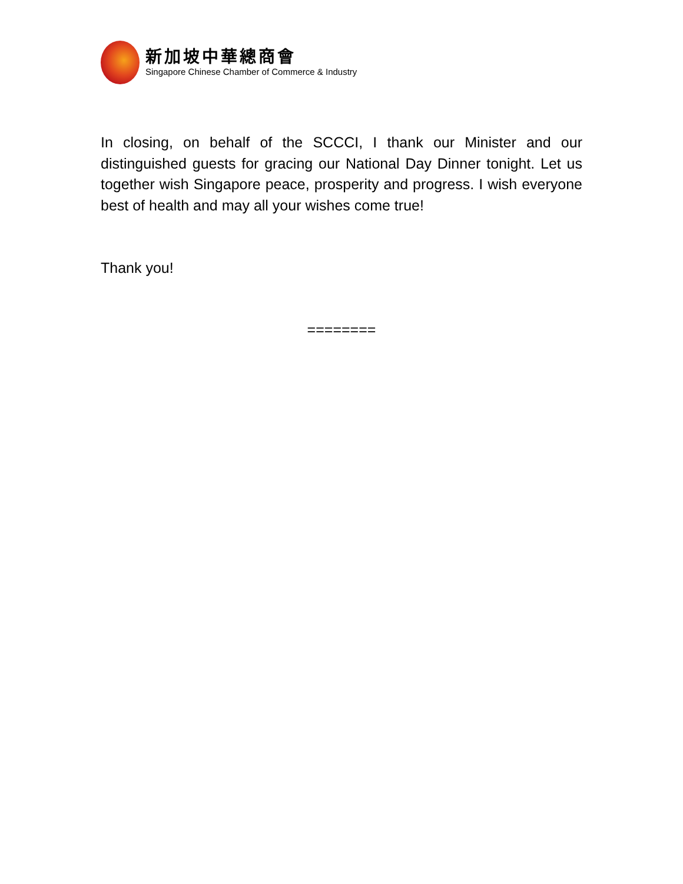新加坡中華總商會
Singapore Chinese Chamber of Commerce & Industry
In closing, on behalf of the SCCCI, I thank our Minister and our distinguished guests for gracing our National Day Dinner tonight. Let us together wish Singapore peace, prosperity and progress. I wish everyone best of health and may all your wishes come true!
Thank you!
========